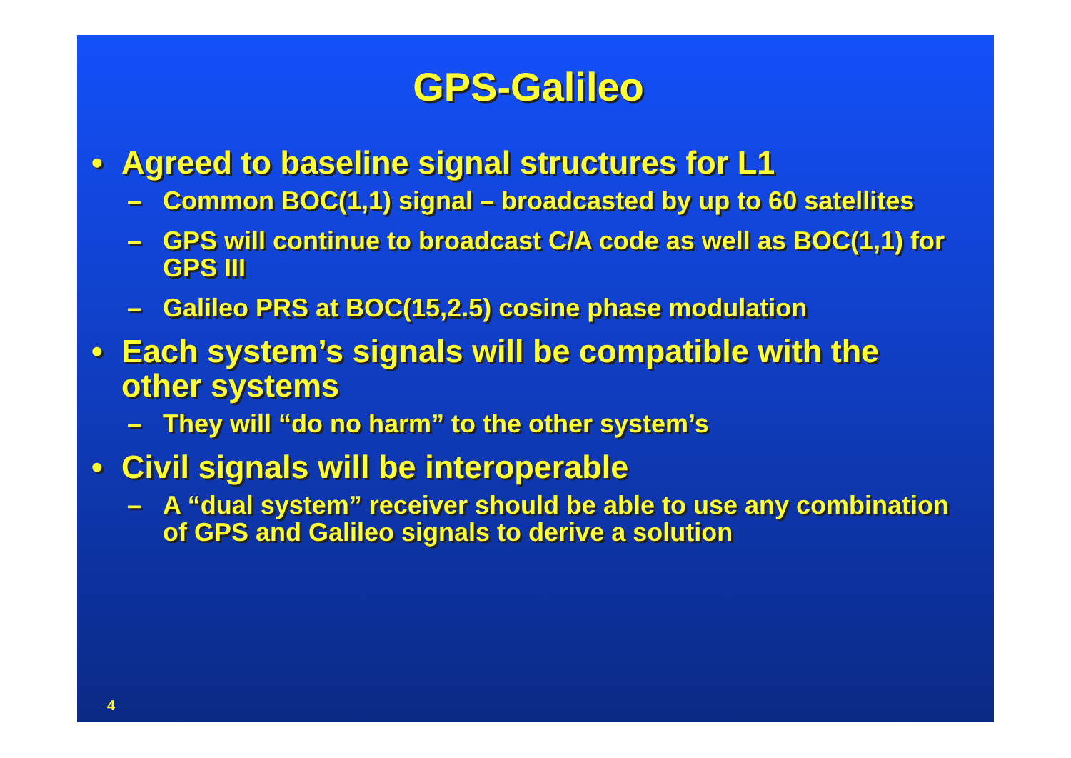GPS-Galileo
• Agreed to baseline signal structures for L1
– Common BOC(1,1) signal – broadcasted by up to 60 satellites
– GPS will continue to broadcast C/A code as well as BOC(1,1) for GPS III
– Galileo PRS at BOC(15,2.5) cosine phase modulation
• Each system’s signals will be compatible with the other systems
– They will “do no harm” to the other system’s
• Civil signals will be interoperable
– A “dual system” receiver should be able to use any combination of GPS and Galileo signals to derive a solution
4